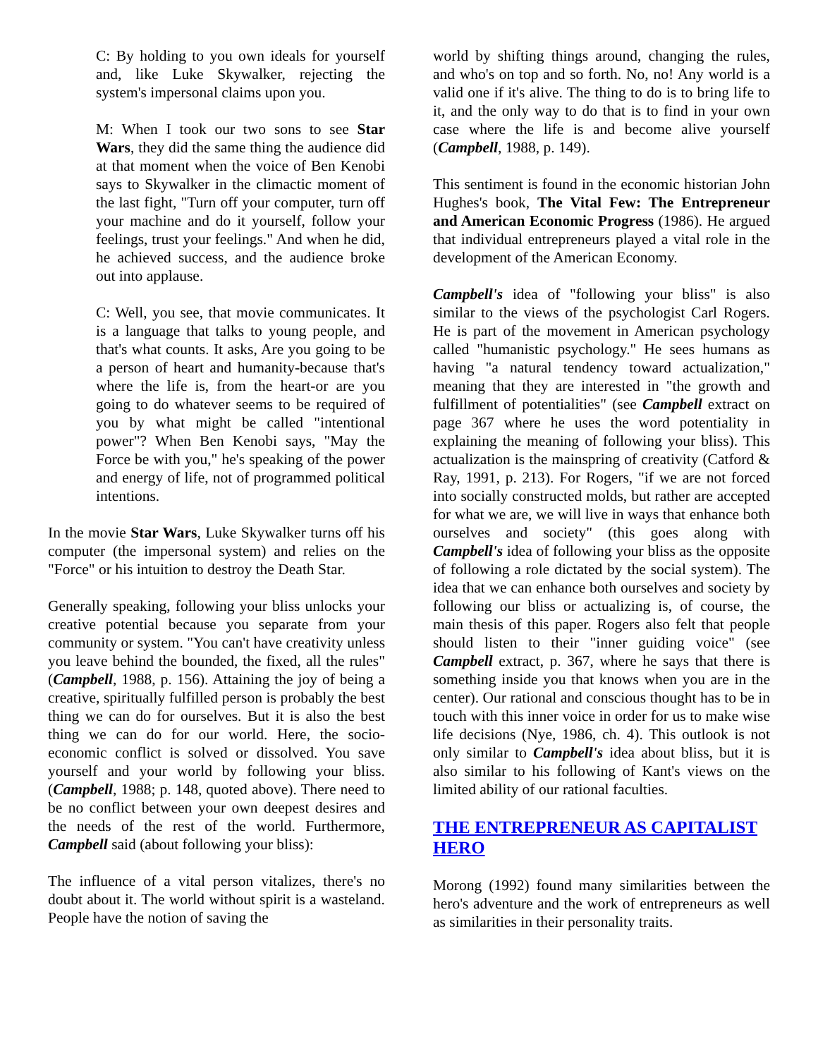C: By holding to you own ideals for yourself and, like Luke Skywalker, rejecting the system's impersonal claims upon you.
M: When I took our two sons to see Star Wars, they did the same thing the audience did at that moment when the voice of Ben Kenobi says to Skywalker in the climactic moment of the last fight, "Turn off your computer, turn off your machine and do it yourself, follow your feelings, trust your feelings." And when he did, he achieved success, and the audience broke out into applause.
C: Well, you see, that movie communicates. It is a language that talks to young people, and that's what counts. It asks, Are you going to be a person of heart and humanity-because that's where the life is, from the heart-or are you going to do whatever seems to be required of you by what might be called "intentional power"? When Ben Kenobi says, "May the Force be with you," he's speaking of the power and energy of life, not of programmed political intentions.
In the movie Star Wars, Luke Skywalker turns off his computer (the impersonal system) and relies on the "Force" or his intuition to destroy the Death Star.
Generally speaking, following your bliss unlocks your creative potential because you separate from your community or system. "You can't have creativity unless you leave behind the bounded, the fixed, all the rules" (Campbell, 1988, p. 156). Attaining the joy of being a creative, spiritually fulfilled person is probably the best thing we can do for ourselves. But it is also the best thing we can do for our world. Here, the socio-economic conflict is solved or dissolved. You save yourself and your world by following your bliss. (Campbell, 1988; p. 148, quoted above). There need to be no conflict between your own deepest desires and the needs of the rest of the world. Furthermore, Campbell said (about following your bliss):
The influence of a vital person vitalizes, there's no doubt about it. The world without spirit is a wasteland. People have the notion of saving the
world by shifting things around, changing the rules, and who's on top and so forth. No, no! Any world is a valid one if it's alive. The thing to do is to bring life to it, and the only way to do that is to find in your own case where the life is and become alive yourself (Campbell, 1988, p. 149).
This sentiment is found in the economic historian John Hughes's book, The Vital Few: The Entrepreneur and American Economic Progress (1986). He argued that individual entrepreneurs played a vital role in the development of the American Economy.
Campbell's idea of "following your bliss" is also similar to the views of the psychologist Carl Rogers. He is part of the movement in American psychology called "humanistic psychology." He sees humans as having "a natural tendency toward actualization," meaning that they are interested in "the growth and fulfillment of potentialities" (see Campbell extract on page 367 where he uses the word potentiality in explaining the meaning of following your bliss). This actualization is the mainspring of creativity (Catford & Ray, 1991, p. 213). For Rogers, "if we are not forced into socially constructed molds, but rather are accepted for what we are, we will live in ways that enhance both ourselves and society" (this goes along with Campbell's idea of following your bliss as the opposite of following a role dictated by the social system). The idea that we can enhance both ourselves and society by following our bliss or actualizing is, of course, the main thesis of this paper. Rogers also felt that people should listen to their "inner guiding voice" (see Campbell extract, p. 367, where he says that there is something inside you that knows when you are in the center). Our rational and conscious thought has to be in touch with this inner voice in order for us to make wise life decisions (Nye, 1986, ch. 4). This outlook is not only similar to Campbell's idea about bliss, but it is also similar to his following of Kant's views on the limited ability of our rational faculties.
THE ENTREPRENEUR AS CAPITALIST HERO
Morong (1992) found many similarities between the hero's adventure and the work of entrepreneurs as well as similarities in their personality traits.